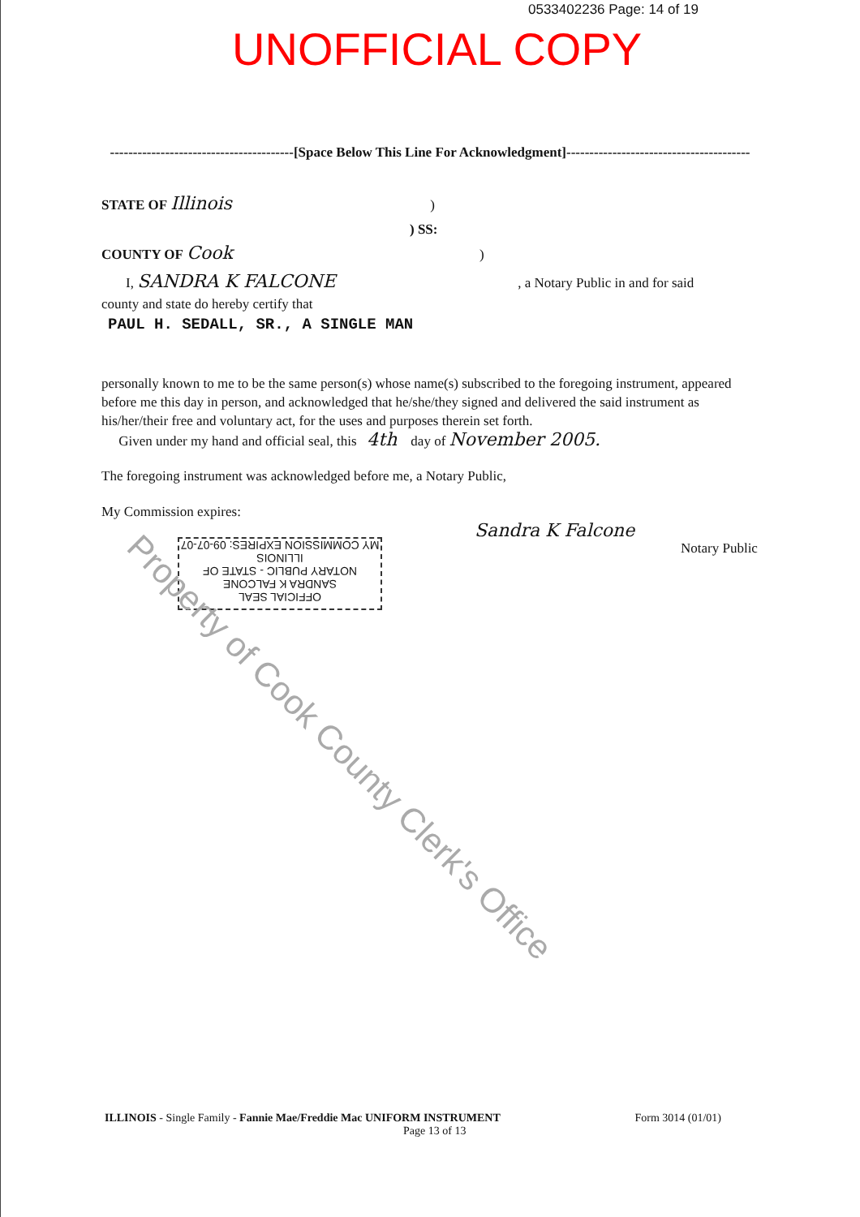0533402236 Page: 14 of 19
UNOFFICIAL COPY
----------------------------------------[Space Below This Line For Acknowledgment]----------------------------------------
STATE OF Illinois )
) SS:
COUNTY OF Cook )
I, SANDRA K FALCONE , a Notary Public in and for said
county and state do hereby certify that
PAUL H. SEDALL, SR., A SINGLE MAN
personally known to me to be the same person(s) whose name(s) subscribed to the foregoing instrument, appeared before me this day in person, and acknowledged that he/she/they signed and delivered the said instrument as his/her/their free and voluntary act, for the uses and purposes therein set forth.
Given under my hand and official seal, this 4th day of November 2005.
The foregoing instrument was acknowledged before me, a Notary Public,
My Commission expires:
Sandra K Falcone
Notary Public
OFFICIAL SEAL
SANDRA K FALCONE
NOTARY PUBLIC - STATE OF ILLINOIS
MY COMMISSION EXPIRES: 09-07-07
Property of Cook County Clerk's Office
Form 3014 (01/01) ILLINOIS - Single Family - Fannie Mae/Freddie Mac UNIFORM INSTRUMENT
Page 13 of 13